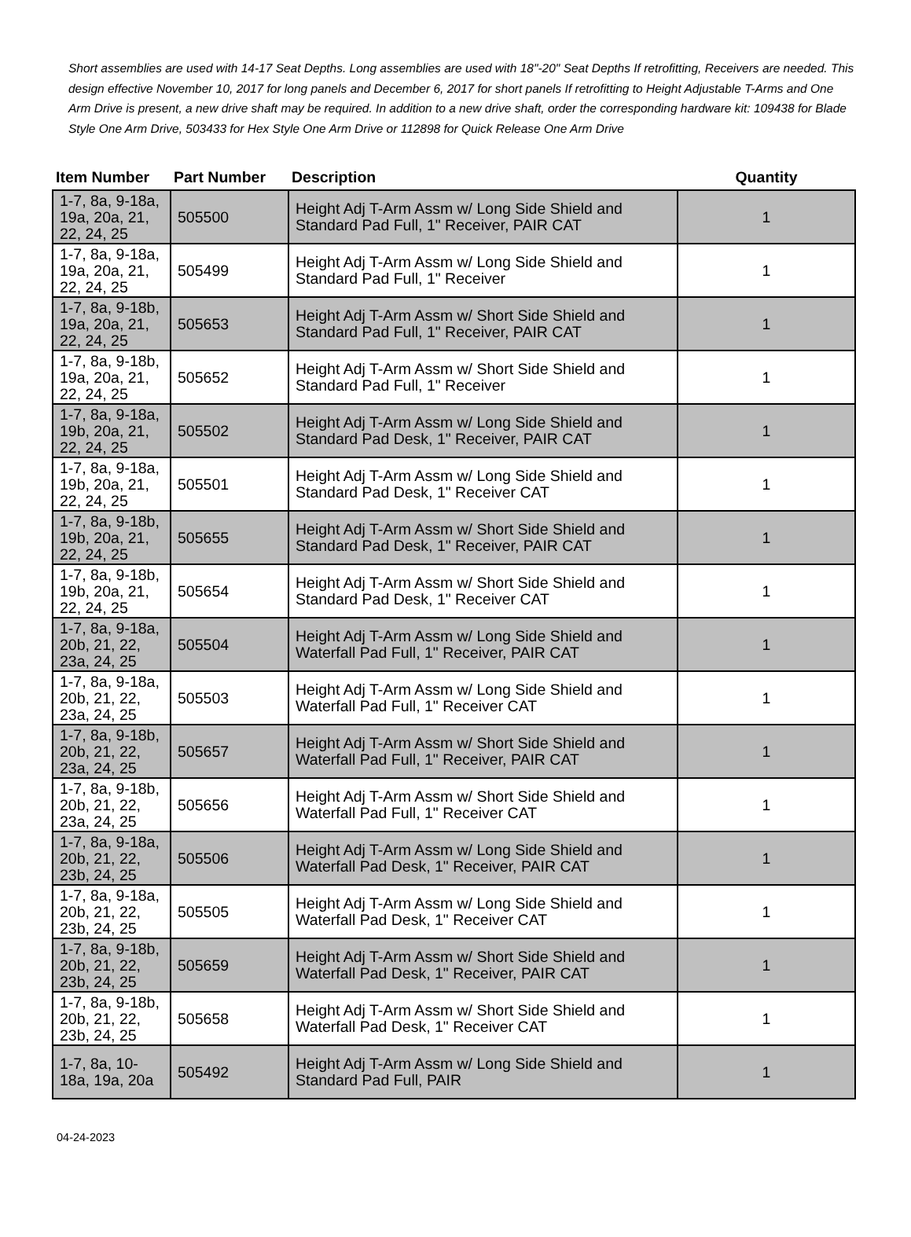Short assemblies are used with 14-17 Seat Depths. Long assemblies are used with 18"-20" Seat Depths If retrofitting, Receivers are needed. This design effective November 10, 2017 for long panels and December 6, 2017 for short panels If retrofitting to Height Adjustable T-Arms and One Arm Drive is present, a new drive shaft may be required. In addition to a new drive shaft, order the corresponding hardware kit: 109438 for Blade Style One Arm Drive, 503433 for Hex Style One Arm Drive or 112898 for Quick Release One Arm Drive
| Item Number | Part Number | Description | Quantity |
| --- | --- | --- | --- |
| 1-7, 8a, 9-18a, 19a, 20a, 21, 22, 24, 25 | 505500 | Height Adj T-Arm Assm w/ Long Side Shield and Standard Pad Full, 1" Receiver, PAIR CAT | 1 |
| 1-7, 8a, 9-18a, 19a, 20a, 21, 22, 24, 25 | 505499 | Height Adj T-Arm Assm w/ Long Side Shield and Standard Pad Full, 1" Receiver | 1 |
| 1-7, 8a, 9-18b, 19a, 20a, 21, 22, 24, 25 | 505653 | Height Adj T-Arm Assm w/ Short Side Shield and Standard Pad Full, 1" Receiver, PAIR CAT | 1 |
| 1-7, 8a, 9-18b, 19a, 20a, 21, 22, 24, 25 | 505652 | Height Adj T-Arm Assm w/ Short Side Shield and Standard Pad Full, 1" Receiver | 1 |
| 1-7, 8a, 9-18a, 19b, 20a, 21, 22, 24, 25 | 505502 | Height Adj T-Arm Assm w/ Long Side Shield and Standard Pad Desk, 1" Receiver, PAIR CAT | 1 |
| 1-7, 8a, 9-18a, 19b, 20a, 21, 22, 24, 25 | 505501 | Height Adj T-Arm Assm w/ Long Side Shield and Standard Pad Desk, 1" Receiver CAT | 1 |
| 1-7, 8a, 9-18b, 19b, 20a, 21, 22, 24, 25 | 505655 | Height Adj T-Arm Assm w/ Short Side Shield and Standard Pad Desk, 1" Receiver, PAIR CAT | 1 |
| 1-7, 8a, 9-18b, 19b, 20a, 21, 22, 24, 25 | 505654 | Height Adj T-Arm Assm w/ Short Side Shield and Standard Pad Desk, 1" Receiver CAT | 1 |
| 1-7, 8a, 9-18a, 20b, 21, 22, 23a, 24, 25 | 505504 | Height Adj T-Arm Assm w/ Long Side Shield and Waterfall Pad Full, 1" Receiver, PAIR CAT | 1 |
| 1-7, 8a, 9-18a, 20b, 21, 22, 23a, 24, 25 | 505503 | Height Adj T-Arm Assm w/ Long Side Shield and Waterfall Pad Full, 1" Receiver CAT | 1 |
| 1-7, 8a, 9-18b, 20b, 21, 22, 23a, 24, 25 | 505657 | Height Adj T-Arm Assm w/ Short Side Shield and Waterfall Pad Full, 1" Receiver, PAIR CAT | 1 |
| 1-7, 8a, 9-18b, 20b, 21, 22, 23a, 24, 25 | 505656 | Height Adj T-Arm Assm w/ Short Side Shield and Waterfall Pad Full, 1" Receiver CAT | 1 |
| 1-7, 8a, 9-18a, 20b, 21, 22, 23b, 24, 25 | 505506 | Height Adj T-Arm Assm w/ Long Side Shield and Waterfall Pad Desk, 1" Receiver, PAIR CAT | 1 |
| 1-7, 8a, 9-18a, 20b, 21, 22, 23b, 24, 25 | 505505 | Height Adj T-Arm Assm w/ Long Side Shield and Waterfall Pad Desk, 1" Receiver CAT | 1 |
| 1-7, 8a, 9-18b, 20b, 21, 22, 23b, 24, 25 | 505659 | Height Adj T-Arm Assm w/ Short Side Shield and Waterfall Pad Desk, 1" Receiver, PAIR CAT | 1 |
| 1-7, 8a, 9-18b, 20b, 21, 22, 23b, 24, 25 | 505658 | Height Adj T-Arm Assm w/ Short Side Shield and Waterfall Pad Desk, 1" Receiver CAT | 1 |
| 1-7, 8a, 10-18a, 19a, 20a | 505492 | Height Adj T-Arm Assm w/ Long Side Shield and Standard Pad Full, PAIR | 1 |
04-24-2023